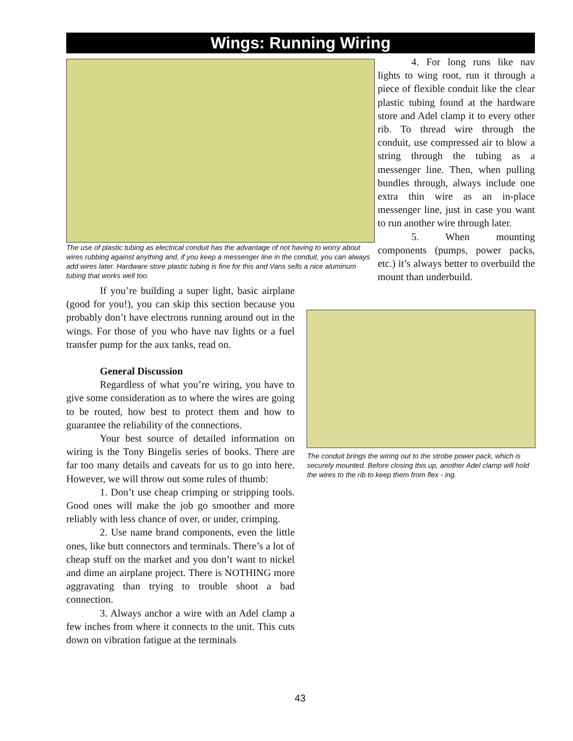Wings: Running Wiring
The use of plastic tubing as electrical conduit has the advantage of not having to worry about wires rubbing against anything and, if you keep a messenger line in the conduit, you can always add wires later. Hardware store plastic tubing is fine for this and Vans sells a nice aluminum tubing that works well too.
4. For long runs like nav lights to wing root, run it through a piece of flexible conduit like the clear plastic tubing found at the hardware store and Adel clamp it to every other rib. To thread wire through the conduit, use compressed air to blow a string through the tubing as a messenger line. Then, when pulling bundles through, always include one extra thin wire as an in-place messenger line, just in case you want to run another wire through later.
5. When mounting components (pumps, power packs, etc.) it’s always better to overbuild the mount than underbuild.
If you’re building a super light, basic airplane (good for you!), you can skip this section because you probably don’t have electrons running around out in the wings. For those of you who have nav lights or a fuel transfer pump for the aux tanks, read on.
General Discussion
Regardless of what you’re wiring, you have to give some consideration as to where the wires are going to be routed, how best to protect them and how to guarantee the reliability of the connections.
Your best source of detailed information on wiring is the Tony Bingelis series of books. There are far too many details and caveats for us to go into here. However, we will throw out some rules of thumb:
1. Don’t use cheap crimping or stripping tools. Good ones will make the job go smoother and more reliably with less chance of over, or under, crimping.
2. Use name brand components, even the little ones, like butt connectors and terminals. There’s a lot of cheap stuff on the market and you don’t want to nickel and dime an airplane project. There is NOTHING more aggravating than trying to trouble shoot a bad connection.
3. Always anchor a wire with an Adel clamp a few inches from where it connects to the unit. This cuts down on vibration fatigue at the terminals
The conduit brings the wiring out to the strobe power pack, which is securely mounted. Before closing this up, another Adel clamp will hold the wires to the rib to keep them from flex - ing.
43